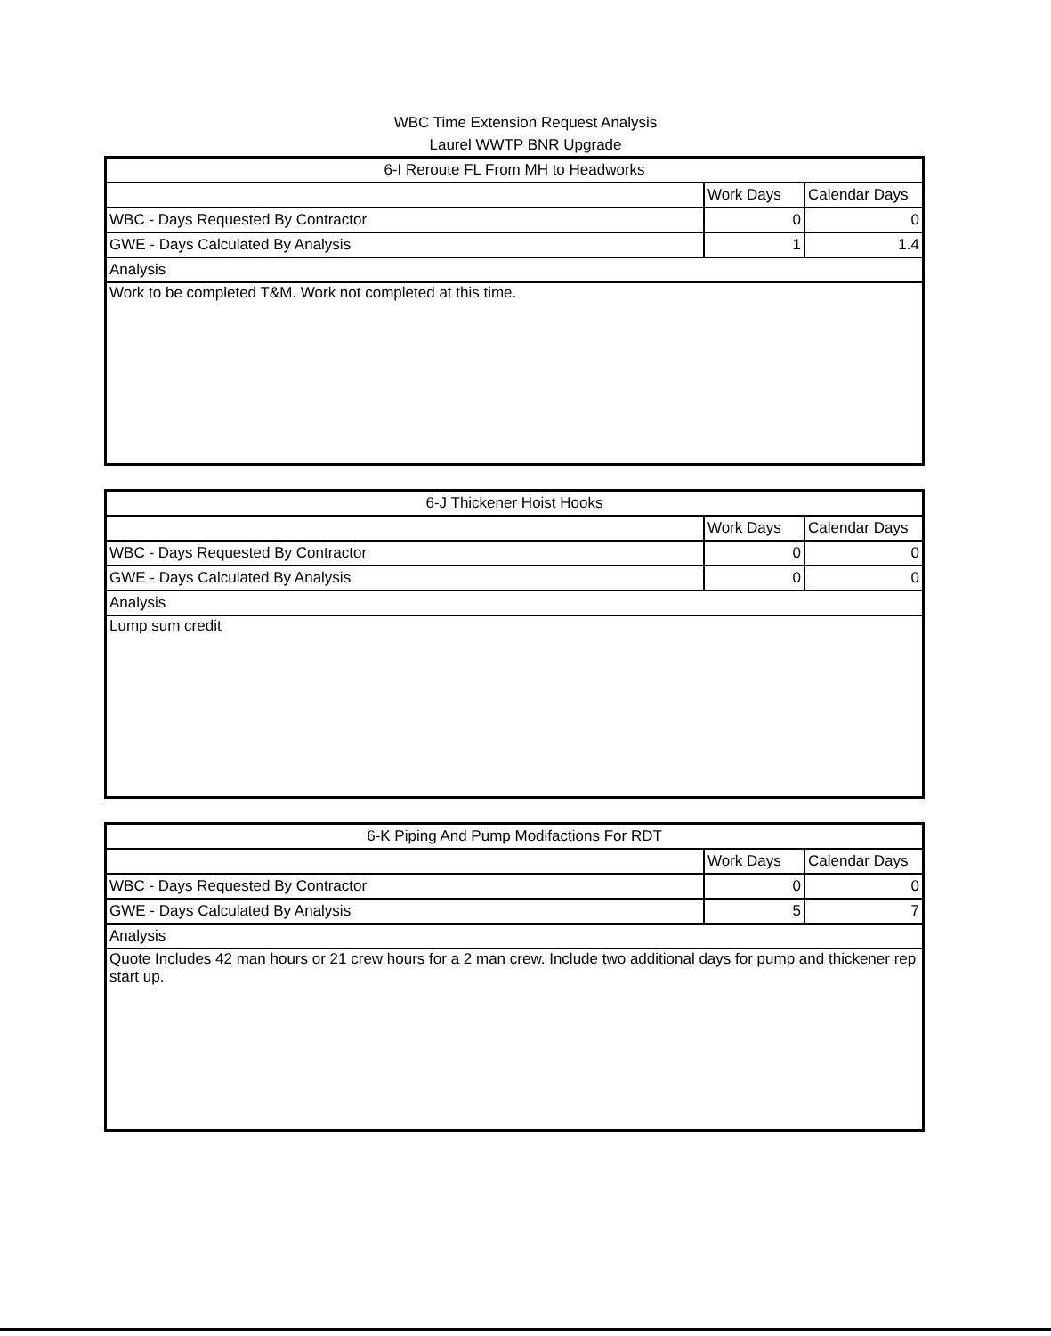WBC Time Extension Request Analysis
Laurel WWTP BNR Upgrade
| 6-I Reroute FL From MH to Headworks | | |
| --- | --- | --- |
| | Work Days | Calendar Days |
| WBC - Days Requested By Contractor | 0 | 0 |
| GWE - Days Calculated By Analysis | 1 | 1.4 |
| Analysis | | |
| Work to be completed T&M. Work not completed at this time. | | |
| 6-J Thickener Hoist Hooks | | |
| --- | --- | --- |
| | Work Days | Calendar Days |
| WBC - Days Requested By Contractor | 0 | 0 |
| GWE - Days Calculated By Analysis | 0 | 0 |
| Analysis | | |
| Lump sum credit | | |
| 6-K Piping And Pump Modifactions For RDT | | |
| --- | --- | --- |
| | Work Days | Calendar Days |
| WBC - Days Requested By Contractor | 0 | 0 |
| GWE - Days Calculated By Analysis | 5 | 7 |
| Analysis | | |
| Quote Includes 42 man hours or 21 crew hours for a 2 man crew. Include two additional days for pump and thickener rep start up. | | |